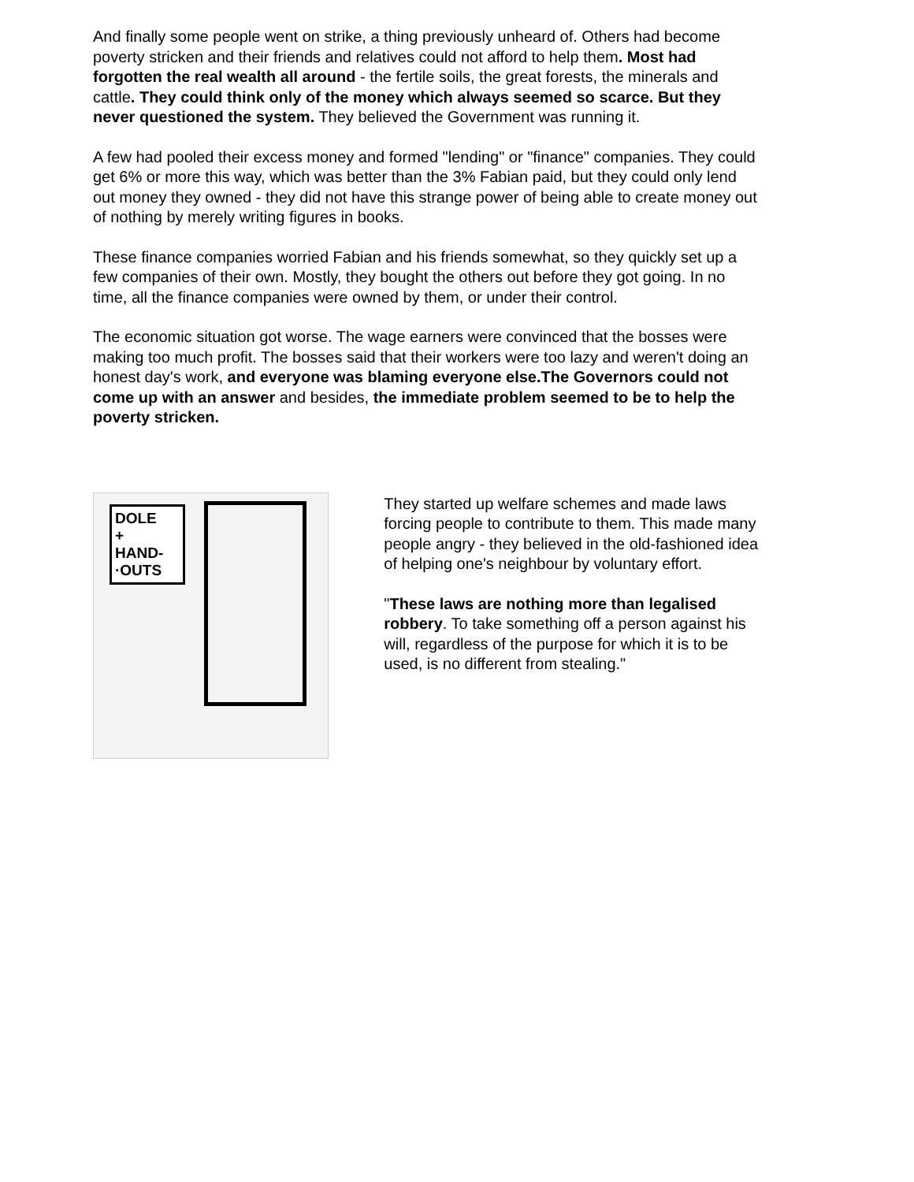And finally some people went on strike, a thing previously unheard of. Others had become poverty stricken and their friends and relatives could not afford to help them. Most had forgotten the real wealth all around - the fertile soils, the great forests, the minerals and cattle. They could think only of the money which always seemed so scarce. But they never questioned the system. They believed the Government was running it.
A few had pooled their excess money and formed "lending" or "finance" companies. They could get 6% or more this way, which was better than the 3% Fabian paid, but they could only lend out money they owned - they did not have this strange power of being able to create money out of nothing by merely writing figures in books.
These finance companies worried Fabian and his friends somewhat, so they quickly set up a few companies of their own. Mostly, they bought the others out before they got going. In no time, all the finance companies were owned by them, or under their control.
The economic situation got worse. The wage earners were convinced that the bosses were making too much profit. The bosses said that their workers were too lazy and weren't doing an honest day's work, and everyone was blaming everyone else.The Governors could not come up with an answer and besides, the immediate problem seemed to be to help the poverty stricken.
DOLE
+
HAND-
·OUTS
They started up welfare schemes and made laws forcing people to contribute to them. This made many people angry - they believed in the old-fashioned idea of helping one's neighbour by voluntary effort.
"These laws are nothing more than legalised robbery. To take something off a person against his will, regardless of the purpose for which it is to be used, is no different from stealing."